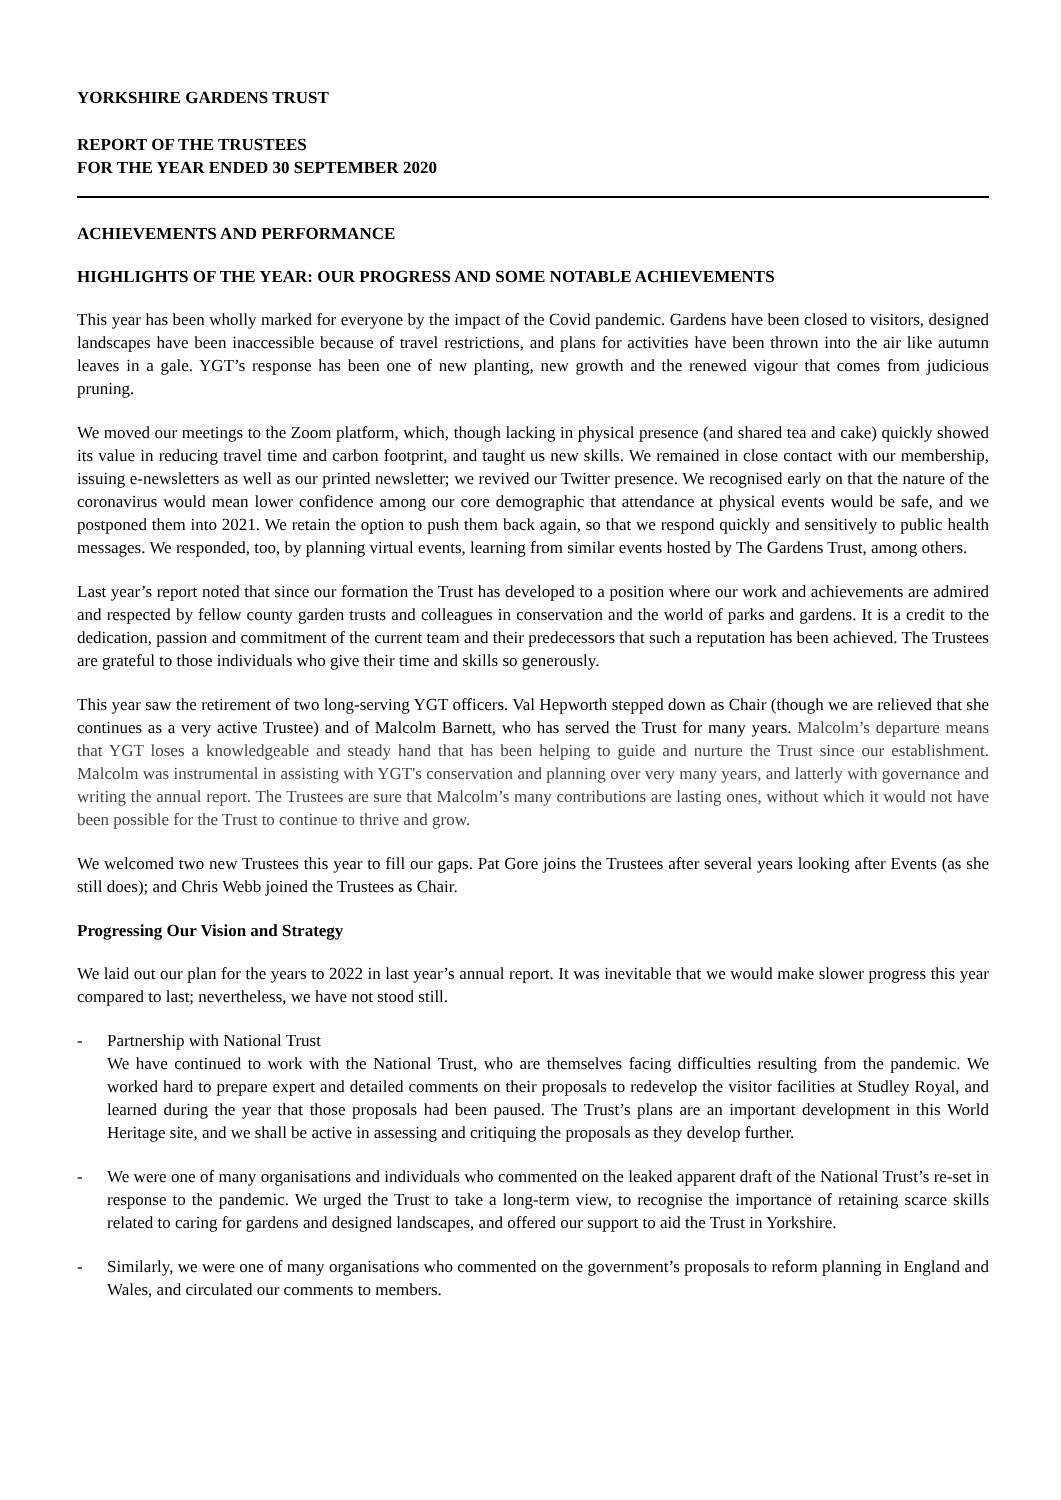YORKSHIRE GARDENS TRUST
REPORT OF THE TRUSTEES
FOR THE YEAR ENDED 30 SEPTEMBER 2020
ACHIEVEMENTS AND PERFORMANCE
HIGHLIGHTS OF THE YEAR: OUR PROGRESS AND SOME NOTABLE ACHIEVEMENTS
This year has been wholly marked for everyone by the impact of the Covid pandemic. Gardens have been closed to visitors, designed landscapes have been inaccessible because of travel restrictions, and plans for activities have been thrown into the air like autumn leaves in a gale. YGT’s response has been one of new planting, new growth and the renewed vigour that comes from judicious pruning.
We moved our meetings to the Zoom platform, which, though lacking in physical presence (and shared tea and cake) quickly showed its value in reducing travel time and carbon footprint, and taught us new skills. We remained in close contact with our membership, issuing e-newsletters as well as our printed newsletter; we revived our Twitter presence. We recognised early on that the nature of the coronavirus would mean lower confidence among our core demographic that attendance at physical events would be safe, and we postponed them into 2021. We retain the option to push them back again, so that we respond quickly and sensitively to public health messages. We responded, too, by planning virtual events, learning from similar events hosted by The Gardens Trust, among others.
Last year’s report noted that since our formation the Trust has developed to a position where our work and achievements are admired and respected by fellow county garden trusts and colleagues in conservation and the world of parks and gardens. It is a credit to the dedication, passion and commitment of the current team and their predecessors that such a reputation has been achieved. The Trustees are grateful to those individuals who give their time and skills so generously.
This year saw the retirement of two long-serving YGT officers. Val Hepworth stepped down as Chair (though we are relieved that she continues as a very active Trustee) and of Malcolm Barnett, who has served the Trust for many years. Malcolm’s departure means that YGT loses a knowledgeable and steady hand that has been helping to guide and nurture the Trust since our establishment. Malcolm was instrumental in assisting with YGT's conservation and planning over very many years, and latterly with governance and writing the annual report. The Trustees are sure that Malcolm’s many contributions are lasting ones, without which it would not have been possible for the Trust to continue to thrive and grow.
We welcomed two new Trustees this year to fill our gaps. Pat Gore joins the Trustees after several years looking after Events (as she still does); and Chris Webb joined the Trustees as Chair.
Progressing Our Vision and Strategy
We laid out our plan for the years to 2022 in last year’s annual report. It was inevitable that we would make slower progress this year compared to last; nevertheless, we have not stood still.
- Partnership with National Trust
We have continued to work with the National Trust, who are themselves facing difficulties resulting from the pandemic. We worked hard to prepare expert and detailed comments on their proposals to redevelop the visitor facilities at Studley Royal, and learned during the year that those proposals had been paused. The Trust’s plans are an important development in this World Heritage site, and we shall be active in assessing and critiquing the proposals as they develop further.
- We were one of many organisations and individuals who commented on the leaked apparent draft of the National Trust’s re-set in response to the pandemic. We urged the Trust to take a long-term view, to recognise the importance of retaining scarce skills related to caring for gardens and designed landscapes, and offered our support to aid the Trust in Yorkshire.
- Similarly, we were one of many organisations who commented on the government’s proposals to reform planning in England and Wales, and circulated our comments to members.